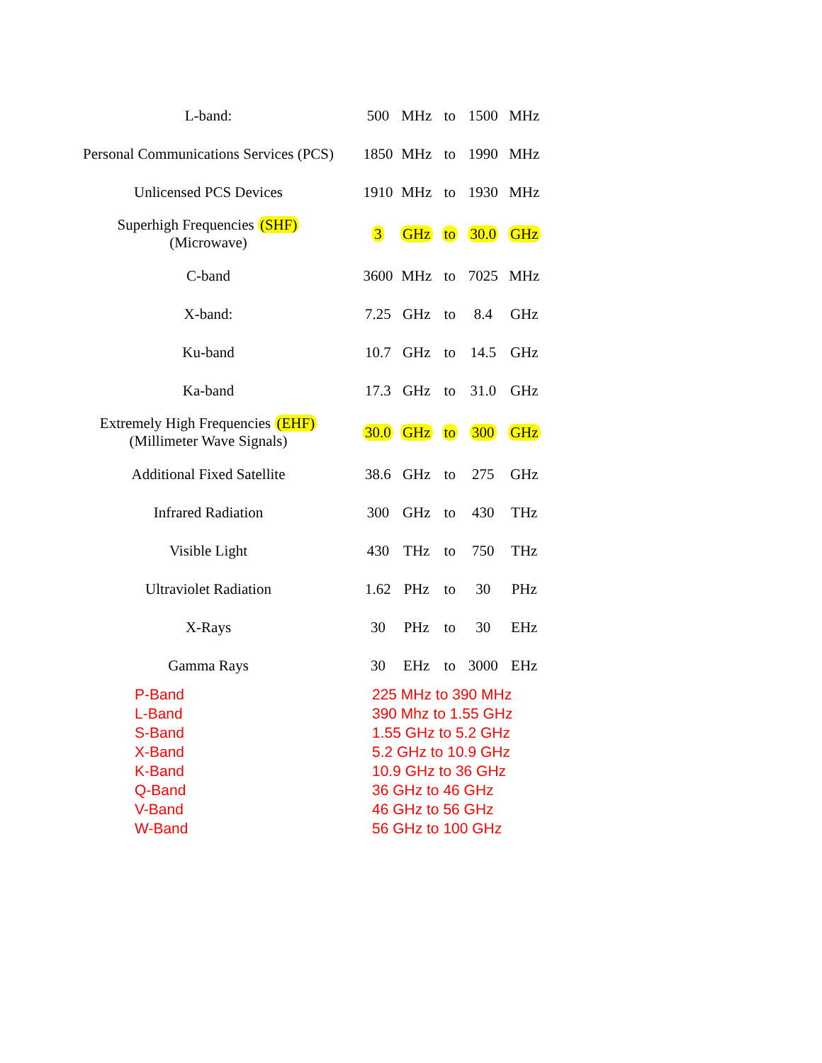| L-band: | 500 | MHz | to | 1500 | MHz |
| Personal Communications Services (PCS) | 1850 | MHz | to | 1990 | MHz |
| Unlicensed PCS Devices | 1910 | MHz | to | 1930 | MHz |
| Superhigh Frequencies (SHF) (Microwave) | 3 | GHz | to | 30.0 | GHz |
| C-band | 3600 | MHz | to | 7025 | MHz |
| X-band: | 7.25 | GHz | to | 8.4 | GHz |
| Ku-band | 10.7 | GHz | to | 14.5 | GHz |
| Ka-band | 17.3 | GHz | to | 31.0 | GHz |
| Extremely High Frequencies (EHF) (Millimeter Wave Signals) | 30.0 | GHz | to | 300 | GHz |
| Additional Fixed Satellite | 38.6 | GHz | to | 275 | GHz |
| Infrared Radiation | 300 | GHz | to | 430 | THz |
| Visible Light | 430 | THz | to | 750 | THz |
| Ultraviolet Radiation | 1.62 | PHz | to | 30 | PHz |
| X-Rays | 30 | PHz | to | 30 | EHz |
| Gamma Rays | 30 | EHz | to | 3000 | EHz |
| P-Band | 225 MHz to 390 MHz |
| L-Band | 390 Mhz to 1.55 GHz |
| S-Band | 1.55 GHz to 5.2 GHz |
| X-Band | 5.2 GHz to 10.9 GHz |
| K-Band | 10.9 GHz to 36 GHz |
| Q-Band | 36 GHz to 46 GHz |
| V-Band | 46 GHz to 56 GHz |
| W-Band | 56 GHz to 100 GHz |